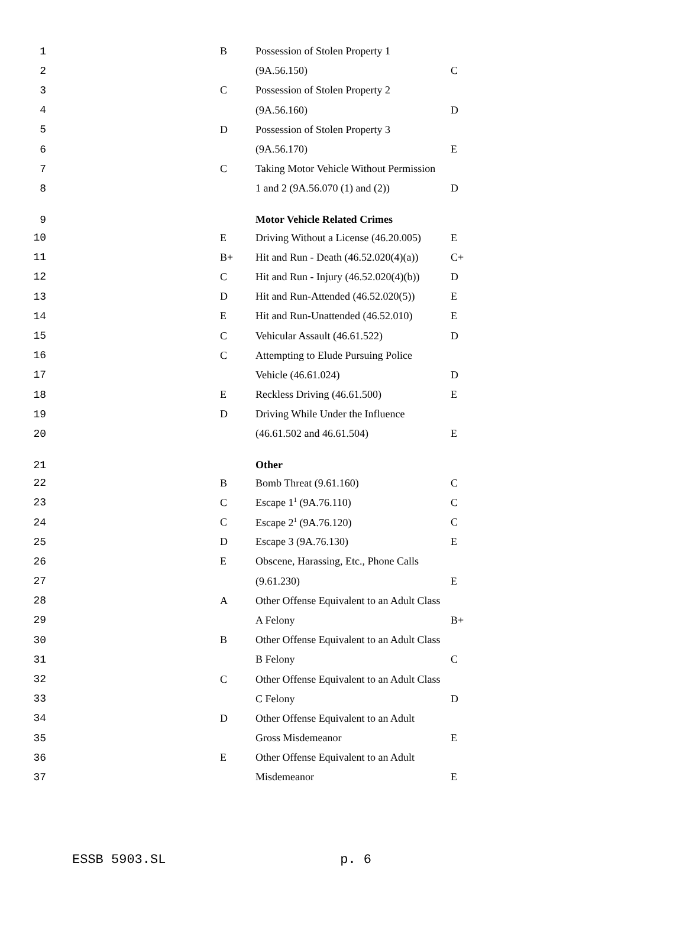| 1 | | B | Possession of Stolen Property 1 | |
| 2 | | | (9A.56.150) | C |
| 3 | | C | Possession of Stolen Property 2 | |
| 4 | | | (9A.56.160) | D |
| 5 | | D | Possession of Stolen Property 3 | |
| 6 | | | (9A.56.170) | E |
| 7 | | C | Taking Motor Vehicle Without Permission | |
| 8 | | | 1 and 2 (9A.56.070 (1) and (2)) | D |
| 9 | | | Motor Vehicle Related Crimes | |
| 10 | | E | Driving Without a License (46.20.005) | E |
| 11 | | B+ | Hit and Run - Death (46.52.020(4)(a)) | C+ |
| 12 | | C | Hit and Run - Injury (46.52.020(4)(b)) | D |
| 13 | | D | Hit and Run-Attended (46.52.020(5)) | E |
| 14 | | E | Hit and Run-Unattended (46.52.010) | E |
| 15 | | C | Vehicular Assault (46.61.522) | D |
| 16 | | C | Attempting to Elude Pursuing Police | |
| 17 | | | Vehicle (46.61.024) | D |
| 18 | | E | Reckless Driving (46.61.500) | E |
| 19 | | D | Driving While Under the Influence | |
| 20 | | | (46.61.502 and 46.61.504) | E |
| 21 | | | Other | |
| 22 | | B | Bomb Threat (9.61.160) | C |
| 23 | | C | Escape 1<sup>1</sup> (9A.76.110) | C |
| 24 | | C | Escape 2<sup>1</sup> (9A.76.120) | C |
| 25 | | D | Escape 3 (9A.76.130) | E |
| 26 | | E | Obscene, Harassing, Etc., Phone Calls | |
| 27 | | | (9.61.230) | E |
| 28 | | A | Other Offense Equivalent to an Adult Class | |
| 29 | | | A Felony | B+ |
| 30 | | B | Other Offense Equivalent to an Adult Class | |
| 31 | | | B Felony | C |
| 32 | | C | Other Offense Equivalent to an Adult Class | |
| 33 | | | C Felony | D |
| 34 | | D | Other Offense Equivalent to an Adult | |
| 35 | | | Gross Misdemeanor | E |
| 36 | | E | Other Offense Equivalent to an Adult | |
| 37 | | | Misdemeanor | E |
ESSB 5903.SL p. 6